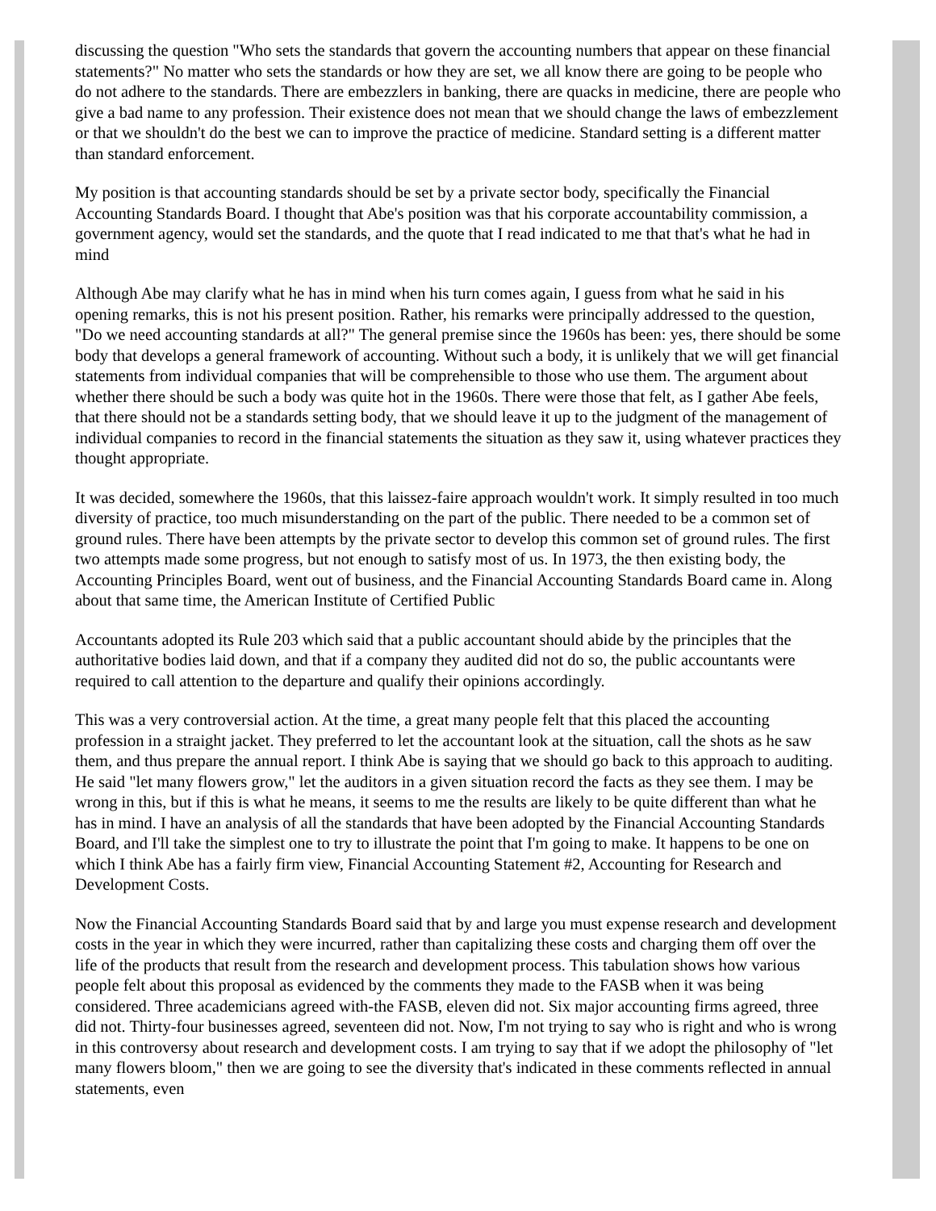discussing the question "Who sets the standards that govern the accounting numbers that appear on these financial statements?" No matter who sets the standards or how they are set, we all know there are going to be people who do not adhere to the standards. There are embezzlers in banking, there are quacks in medicine, there are people who give a bad name to any profession. Their existence does not mean that we should change the laws of embezzlement or that we shouldn't do the best we can to improve the practice of medicine. Standard setting is a different matter than standard enforcement.
My position is that accounting standards should be set by a private sector body, specifically the Financial Accounting Standards Board. I thought that Abe's position was that his corporate accountability commission, a government agency, would set the standards, and the quote that I read indicated to me that that's what he had in mind
Although Abe may clarify what he has in mind when his turn comes again, I guess from what he said in his opening remarks, this is not his present position. Rather, his remarks were principally addressed to the question, "Do we need accounting standards at all?" The general premise since the 1960s has been: yes, there should be some body that develops a general framework of accounting. Without such a body, it is unlikely that we will get financial statements from individual companies that will be comprehensible to those who use them. The argument about whether there should be such a body was quite hot in the 1960s. There were those that felt, as I gather Abe feels, that there should not be a standards setting body, that we should leave it up to the judgment of the management of individual companies to record in the financial statements the situation as they saw it, using whatever practices they thought appropriate.
It was decided, somewhere the 1960s, that this laissez-faire approach wouldn't work. It simply resulted in too much diversity of practice, too much misunderstanding on the part of the public. There needed to be a common set of ground rules. There have been attempts by the private sector to develop this common set of ground rules. The first two attempts made some progress, but not enough to satisfy most of us. In 1973, the then existing body, the Accounting Principles Board, went out of business, and the Financial Accounting Standards Board came in. Along about that same time, the American Institute of Certified Public
Accountants adopted its Rule 203 which said that a public accountant should abide by the principles that the authoritative bodies laid down, and that if a company they audited did not do so, the public accountants were required to call attention to the departure and qualify their opinions accordingly.
This was a very controversial action. At the time, a great many people felt that this placed the accounting profession in a straight jacket. They preferred to let the accountant look at the situation, call the shots as he saw them, and thus prepare the annual report. I think Abe is saying that we should go back to this approach to auditing. He said "let many flowers grow," let the auditors in a given situation record the facts as they see them. I may be wrong in this, but if this is what he means, it seems to me the results are likely to be quite different than what he has in mind. I have an analysis of all the standards that have been adopted by the Financial Accounting Standards Board, and I'll take the simplest one to try to illustrate the point that I'm going to make. It happens to be one on which I think Abe has a fairly firm view, Financial Accounting Statement #2, Accounting for Research and Development Costs.
Now the Financial Accounting Standards Board said that by and large you must expense research and development costs in the year in which they were incurred, rather than capitalizing these costs and charging them off over the life of the products that result from the research and development process. This tabulation shows how various people felt about this proposal as evidenced by the comments they made to the FASB when it was being considered. Three academicians agreed with-the FASB, eleven did not. Six major accounting firms agreed, three did not. Thirty-four businesses agreed, seventeen did not. Now, I'm not trying to say who is right and who is wrong in this controversy about research and development costs. I am trying to say that if we adopt the philosophy of "let many flowers bloom," then we are going to see the diversity that's indicated in these comments reflected in annual statements, even